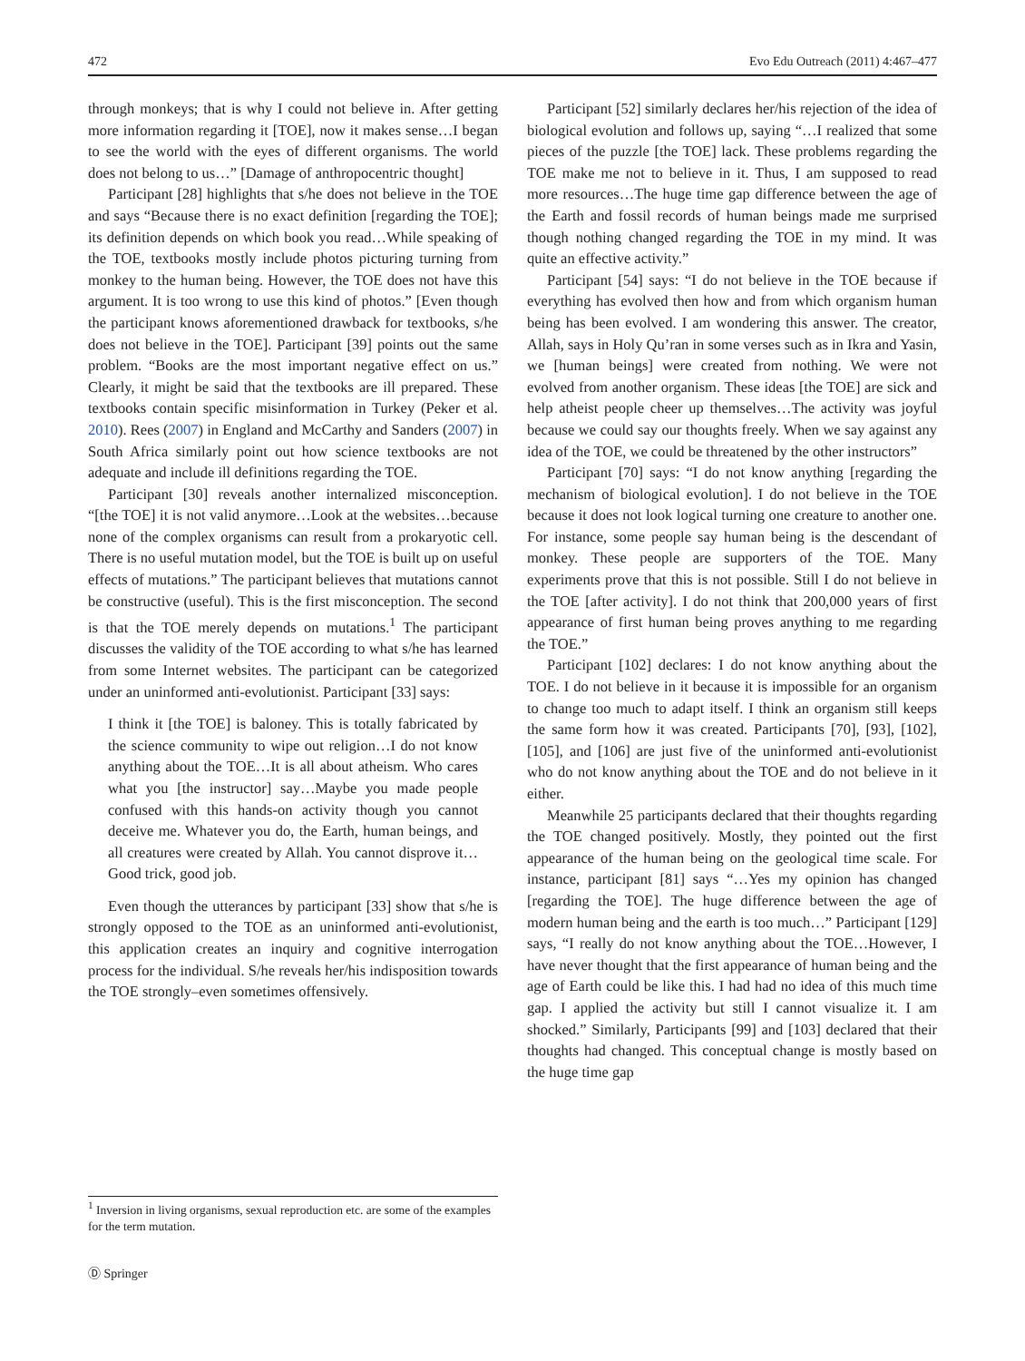472 Evo Edu Outreach (2011) 4:467–477
through monkeys; that is why I could not believe in. After getting more information regarding it [TOE], now it makes sense…I began to see the world with the eyes of different organisms. The world does not belong to us…” [Damage of anthropocentric thought]
Participant [28] highlights that s/he does not believe in the TOE and says “Because there is no exact definition [regarding the TOE]; its definition depends on which book you read…While speaking of the TOE, textbooks mostly include photos picturing turning from monkey to the human being. However, the TOE does not have this argument. It is too wrong to use this kind of photos.” [Even though the participant knows aforementioned drawback for textbooks, s/he does not believe in the TOE]. Participant [39] points out the same problem. “Books are the most important negative effect on us.” Clearly, it might be said that the textbooks are ill prepared. These textbooks contain specific misinformation in Turkey (Peker et al. 2010). Rees (2007) in England and McCarthy and Sanders (2007) in South Africa similarly point out how science textbooks are not adequate and include ill definitions regarding the TOE.
Participant [30] reveals another internalized misconception. “[the TOE] it is not valid anymore…Look at the websites…because none of the complex organisms can result from a prokaryotic cell. There is no useful mutation model, but the TOE is built up on useful effects of mutations.” The participant believes that mutations cannot be constructive (useful). This is the first misconception. The second is that the TOE merely depends on mutations.<sup>1</sup> The participant discusses the validity of the TOE according to what s/he has learned from some Internet websites. The participant can be categorized under an uninformed anti-evolutionist. Participant [33] says:
I think it [the TOE] is baloney. This is totally fabricated by the science community to wipe out religion…I do not know anything about the TOE…It is all about atheism. Who cares what you [the instructor] say…Maybe you made people confused with this hands-on activity though you cannot deceive me. Whatever you do, the Earth, human beings, and all creatures were created by Allah. You cannot disprove it…Good trick, good job.
Even though the utterances by participant [33] show that s/he is strongly opposed to the TOE as an uninformed anti-evolutionist, this application creates an inquiry and cognitive interrogation process for the individual. S/he reveals her/his indisposition towards the TOE strongly–even sometimes offensively.
Participant [52] similarly declares her/his rejection of the idea of biological evolution and follows up, saying “…I realized that some pieces of the puzzle [the TOE] lack. These problems regarding the TOE make me not to believe in it. Thus, I am supposed to read more resources…The huge time gap difference between the age of the Earth and fossil records of human beings made me surprised though nothing changed regarding the TOE in my mind. It was quite an effective activity.”
Participant [54] says: “I do not believe in the TOE because if everything has evolved then how and from which organism human being has been evolved. I am wondering this answer. The creator, Allah, says in Holy Qu’ran in some verses such as in Ikra and Yasin, we [human beings] were created from nothing. We were not evolved from another organism. These ideas [the TOE] are sick and help atheist people cheer up themselves…The activity was joyful because we could say our thoughts freely. When we say against any idea of the TOE, we could be threatened by the other instructors”
Participant [70] says: “I do not know anything [regarding the mechanism of biological evolution]. I do not believe in the TOE because it does not look logical turning one creature to another one. For instance, some people say human being is the descendant of monkey. These people are supporters of the TOE. Many experiments prove that this is not possible. Still I do not believe in the TOE [after activity]. I do not think that 200,000 years of first appearance of first human being proves anything to me regarding the TOE.”
Participant [102] declares: I do not know anything about the TOE. I do not believe in it because it is impossible for an organism to change too much to adapt itself. I think an organism still keeps the same form how it was created. Participants [70], [93], [102], [105], and [106] are just five of the uninformed anti-evolutionist who do not know anything about the TOE and do not believe in it either.
Meanwhile 25 participants declared that their thoughts regarding the TOE changed positively. Mostly, they pointed out the first appearance of the human being on the geological time scale. For instance, participant [81] says “…Yes my opinion has changed [regarding the TOE]. The huge difference between the age of modern human being and the earth is too much…” Participant [129] says, “I really do not know anything about the TOE…However, I have never thought that the first appearance of human being and the age of Earth could be like this. I had had no idea of this much time gap. I applied the activity but still I cannot visualize it. I am shocked.” Similarly, Participants [99] and [103] declared that their thoughts had changed. This conceptual change is mostly based on the huge time gap
<sup>1</sup> Inversion in living organisms, sexual reproduction etc. are some of the examples for the term mutation.
Ⓓ Springer